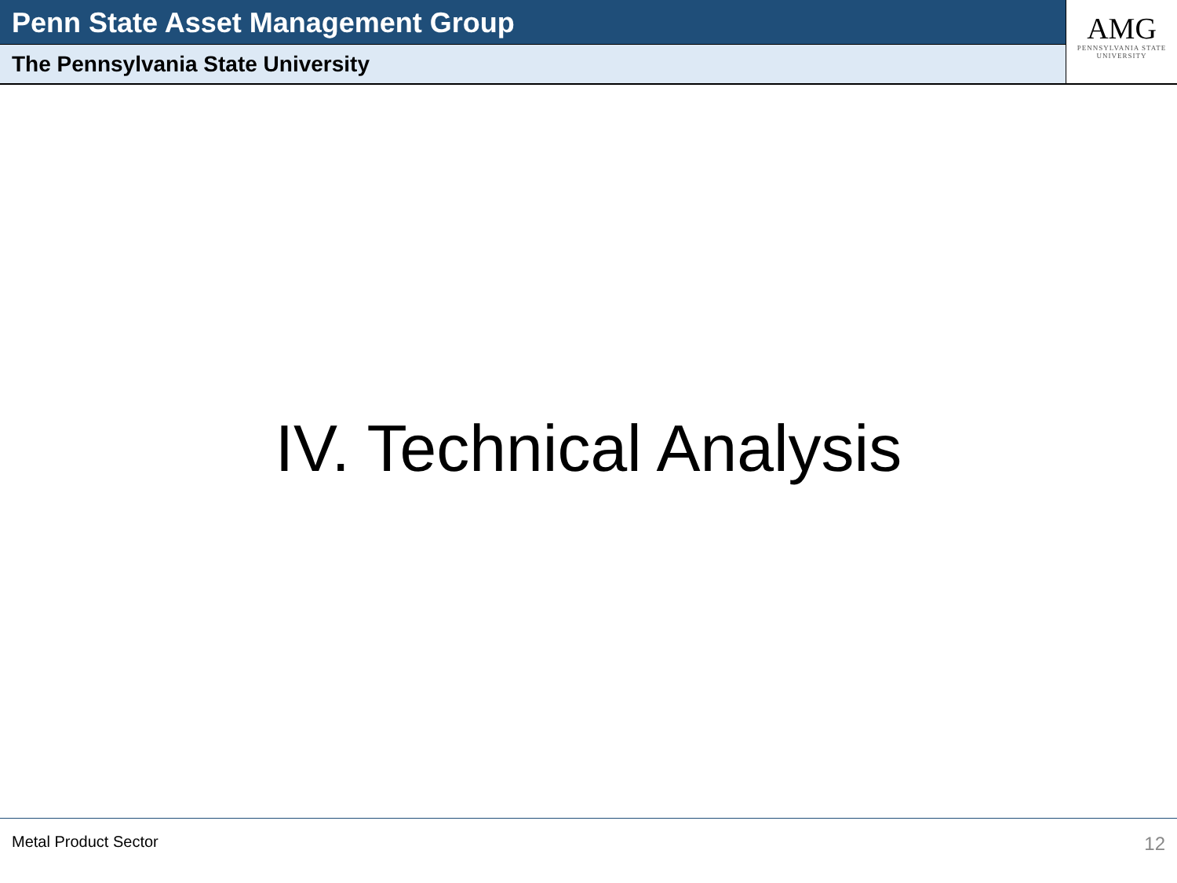Penn State Asset Management Group
The Pennsylvania State University
AMG
PENNSYLVANIA STATE
UNIVERSITY
IV. Technical Analysis
Metal Product Sector 12